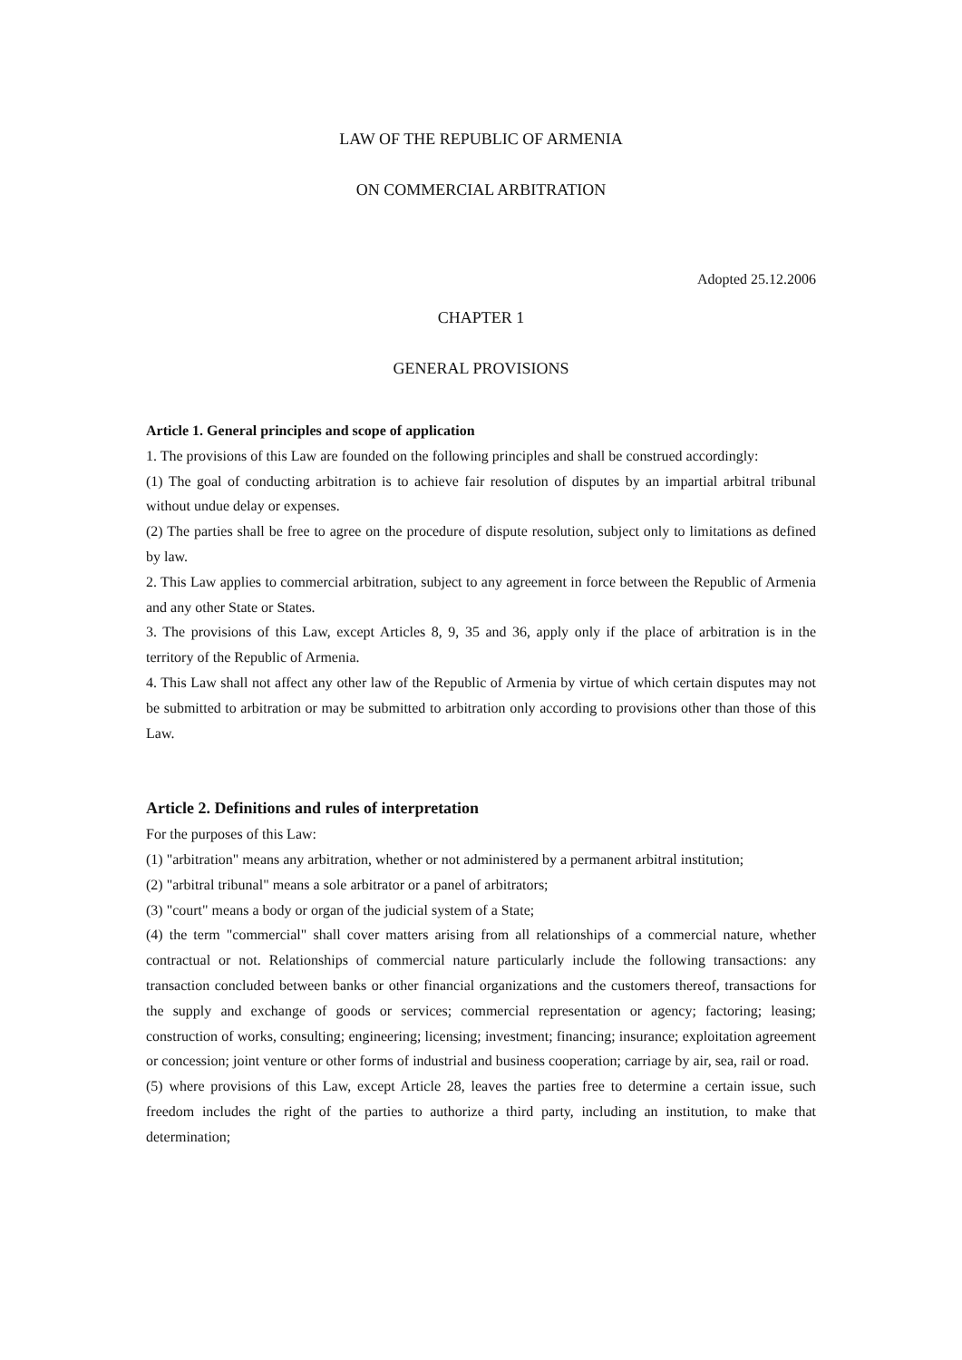LAW OF THE REPUBLIC OF ARMENIA
ON COMMERCIAL ARBITRATION
Adopted 25.12.2006
CHAPTER 1
GENERAL PROVISIONS
Article 1. General principles and scope of application
1. The provisions of this Law are founded on the following principles and shall be construed accordingly:
(1) The goal of conducting arbitration is to achieve fair resolution of disputes by an impartial arbitral tribunal without undue delay or expenses.
(2) The parties shall be free to agree on the procedure of dispute resolution, subject only to limitations as defined by law.
2. This Law applies to commercial arbitration, subject to any agreement in force between the Republic of Armenia and any other State or States.
3. The provisions of this Law, except Articles 8, 9, 35 and 36, apply only if the place of arbitration is in the territory of the Republic of Armenia.
4. This Law shall not affect any other law of the Republic of Armenia by virtue of which certain disputes may not be submitted to arbitration or may be submitted to arbitration only according to provisions other than those of this Law.
Article 2. Definitions and rules of interpretation
For the purposes of this Law:
(1) "arbitration" means any arbitration, whether or not administered by a permanent arbitral institution;
(2) "arbitral tribunal" means a sole arbitrator or a panel of arbitrators;
(3) "court" means a body or organ of the judicial system of a State;
(4) the term "commercial" shall cover matters arising from all relationships of a commercial nature, whether contractual or not. Relationships of commercial nature particularly include the following transactions: any transaction concluded between banks or other financial organizations and the customers thereof, transactions for the supply and exchange of goods or services; commercial representation or agency; factoring; leasing; construction of works, consulting; engineering; licensing; investment; financing; insurance; exploitation agreement or concession; joint venture or other forms of industrial and business cooperation; carriage by air, sea, rail or road.
(5) where provisions of this Law, except Article 28, leaves the parties free to determine a certain issue, such freedom includes the right of the parties to authorize a third party, including an institution, to make that determination;